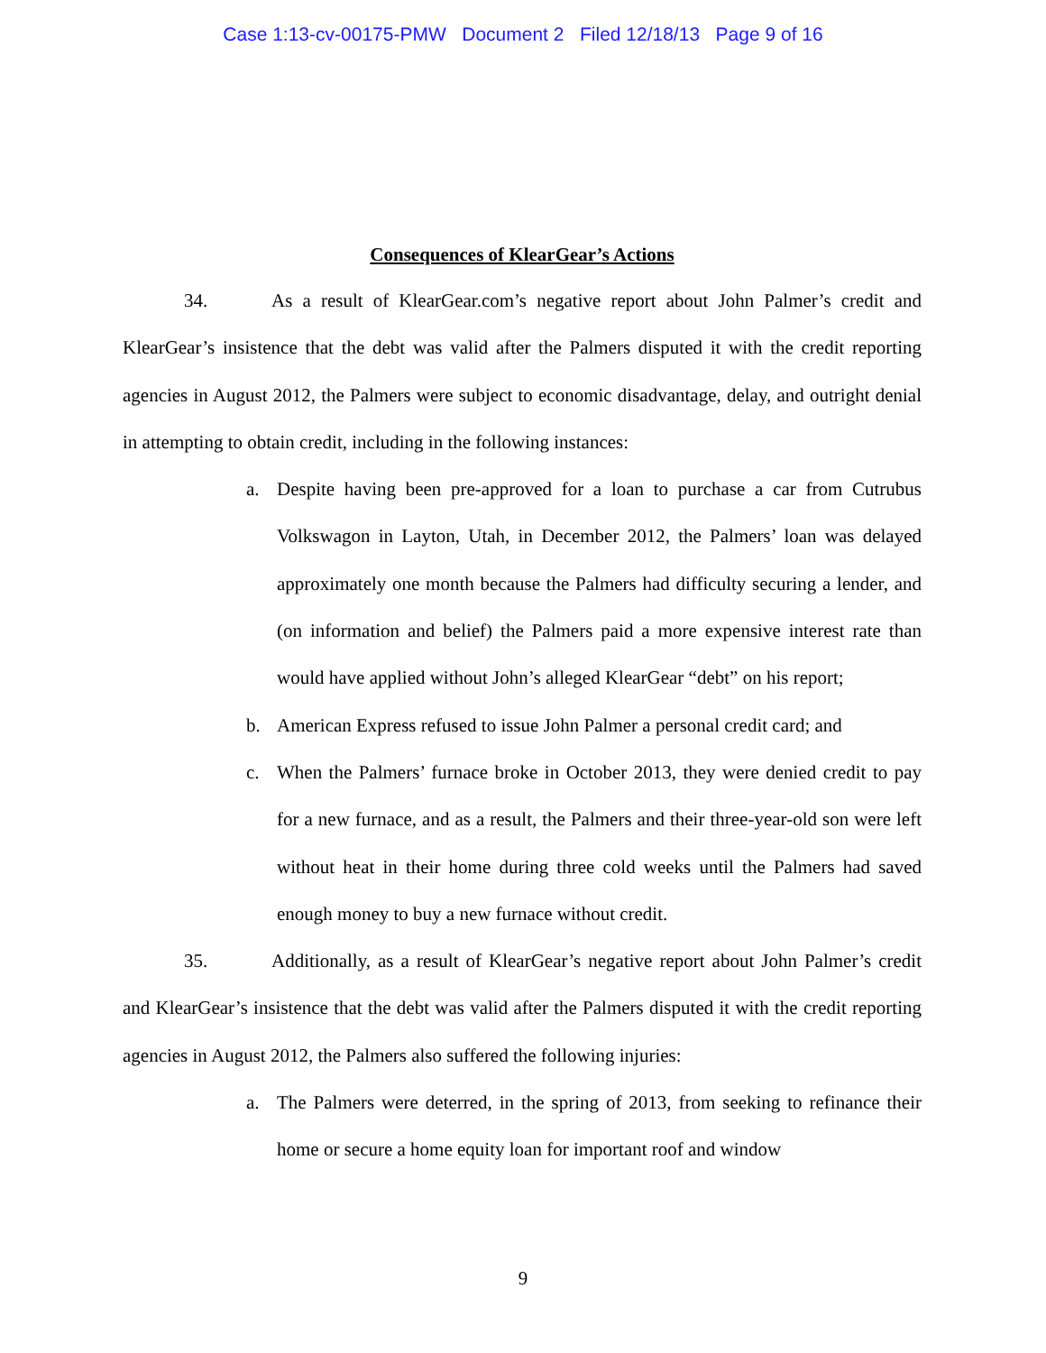Case 1:13-cv-00175-PMW Document 2 Filed 12/18/13 Page 9 of 16
Consequences of KlearGear’s Actions
34. As a result of KlearGear.com’s negative report about John Palmer’s credit and KlearGear’s insistence that the debt was valid after the Palmers disputed it with the credit reporting agencies in August 2012, the Palmers were subject to economic disadvantage, delay, and outright denial in attempting to obtain credit, including in the following instances:
a. Despite having been pre-approved for a loan to purchase a car from Cutrubus Volkswagon in Layton, Utah, in December 2012, the Palmers’ loan was delayed approximately one month because the Palmers had difficulty securing a lender, and (on information and belief) the Palmers paid a more expensive interest rate than would have applied without John’s alleged KlearGear “debt” on his report;
b. American Express refused to issue John Palmer a personal credit card; and
c. When the Palmers’ furnace broke in October 2013, they were denied credit to pay for a new furnace, and as a result, the Palmers and their three-year-old son were left without heat in their home during three cold weeks until the Palmers had saved enough money to buy a new furnace without credit.
35. Additionally, as a result of KlearGear’s negative report about John Palmer’s credit and KlearGear’s insistence that the debt was valid after the Palmers disputed it with the credit reporting agencies in August 2012, the Palmers also suffered the following injuries:
a. The Palmers were deterred, in the spring of 2013, from seeking to refinance their home or secure a home equity loan for important roof and window
9